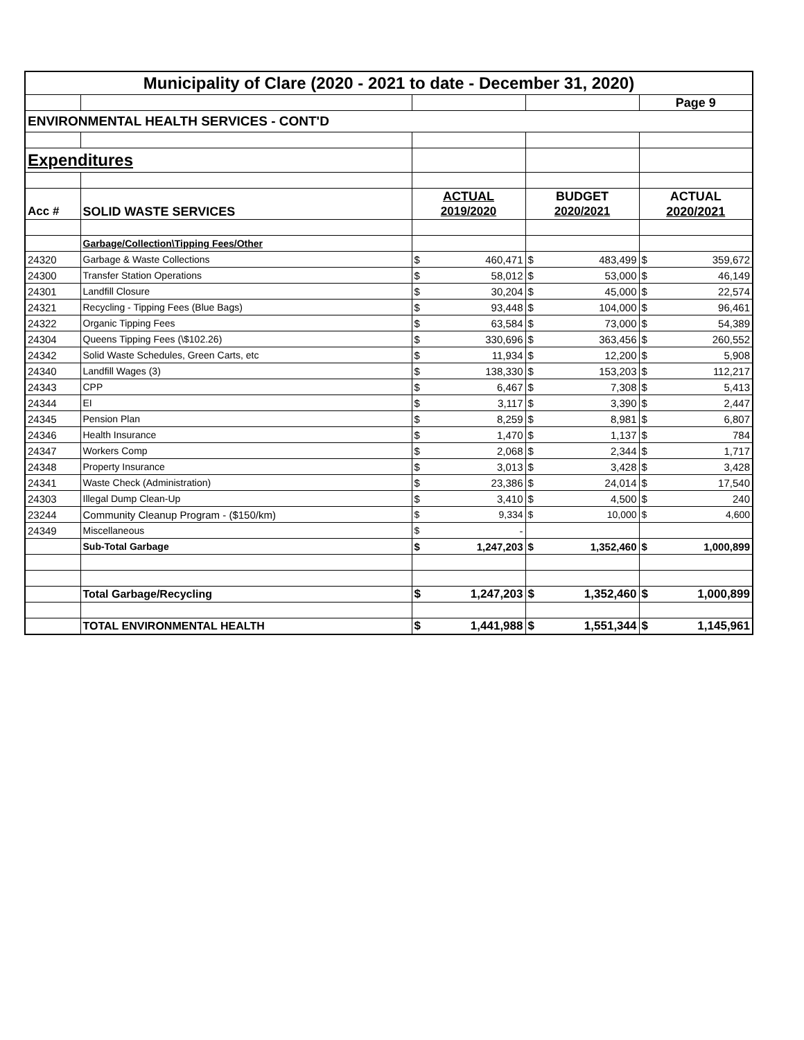| Municipality of Clare (2020 - 2021 to date - December 31, 2020) | | | | | | | |
| --- | --- | --- | --- | --- | --- | --- | --- |
| | | | | | | Page 9 | |
| ENVIRONMENTAL HEALTH SERVICES - CONT'D | | | | | | | |
| Expenditures | | | | | | | |
| | | ACTUAL | | BUDGET | | ACTUAL | |
| Acc # | SOLID WASTE SERVICES | 2019/2020 | | 2020/2021 | | 2020/2021 | |
| | Garbage/Collection\Tipping Fees/Other | | | | | | |
| 24320 | Garbage & Waste Collections | $ | 460,471 | $ | 483,499 | $ | 359,672 |
| 24300 | Transfer Station Operations | $ | 58,012 | $ | 53,000 | $ | 46,149 |
| 24301 | Landfill Closure | $ | 30,204 | $ | 45,000 | $ | 22,574 |
| 24321 | Recycling - Tipping Fees (Blue Bags) | $ | 93,448 | $ | 104,000 | $ | 96,461 |
| 24322 | Organic Tipping Fees | $ | 63,584 | $ | 73,000 | $ | 54,389 |
| 24304 | Queens Tipping Fees (\$102.26) | $ | 330,696 | $ | 363,456 | $ | 260,552 |
| 24342 | Solid Waste Schedules, Green Carts, etc | $ | 11,934 | $ | 12,200 | $ | 5,908 |
| 24340 | Landfill Wages (3) | $ | 138,330 | $ | 153,203 | $ | 112,217 |
| 24343 | CPP | $ | 6,467 | $ | 7,308 | $ | 5,413 |
| 24344 | EI | $ | 3,117 | $ | 3,390 | $ | 2,447 |
| 24345 | Pension Plan | $ | 8,259 | $ | 8,981 | $ | 6,807 |
| 24346 | Health Insurance | $ | 1,470 | $ | 1,137 | $ | 784 |
| 24347 | Workers Comp | $ | 2,068 | $ | 2,344 | $ | 1,717 |
| 24348 | Property Insurance | $ | 3,013 | $ | 3,428 | $ | 3,428 |
| 24341 | Waste Check (Administration) | $ | 23,386 | $ | 24,014 | $ | 17,540 |
| 24303 | Illegal Dump Clean-Up | $ | 3,410 | $ | 4,500 | $ | 240 |
| 23244 | Community Cleanup Program - ($150/km) | $ | 9,334 | $ | 10,000 | $ | 4,600 |
| 24349 | Miscellaneous | $ | - | | | | |
| | Sub-Total Garbage | $ | 1,247,203 | $ | 1,352,460 | $ | 1,000,899 |
| | Total Garbage/Recycling | $ | 1,247,203 | $ | 1,352,460 | $ | 1,000,899 |
| | TOTAL ENVIRONMENTAL HEALTH | $ | 1,441,988 | $ | 1,551,344 | $ | 1,145,961 |